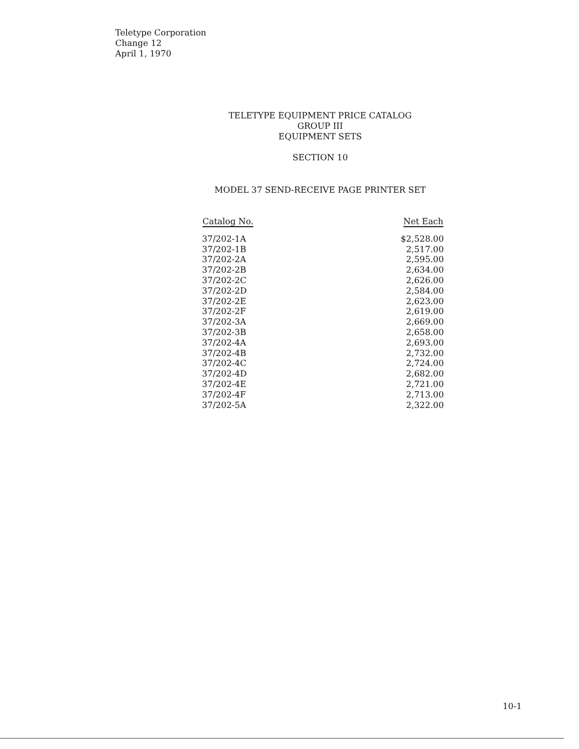Teletype Corporation
Change 12
April 1, 1970
TELETYPE EQUIPMENT PRICE CATALOG
GROUP III
EQUIPMENT SETS
SECTION 10
MODEL 37 SEND-RECEIVE PAGE PRINTER SET
| Catalog No. | Net Each |
| --- | --- |
| 37/202-1A | $2,528.00 |
| 37/202-1B | 2,517.00 |
| 37/202-2A | 2,595.00 |
| 37/202-2B | 2,634.00 |
| 37/202-2C | 2,626.00 |
| 37/202-2D | 2,584.00 |
| 37/202-2E | 2,623.00 |
| 37/202-2F | 2,619.00 |
| 37/202-3A | 2,669.00 |
| 37/202-3B | 2,658.00 |
| 37/202-4A | 2,693.00 |
| 37/202-4B | 2,732.00 |
| 37/202-4C | 2,724.00 |
| 37/202-4D | 2,682.00 |
| 37/202-4E | 2,721.00 |
| 37/202-4F | 2,713.00 |
| 37/202-5A | 2,322.00 |
10-1